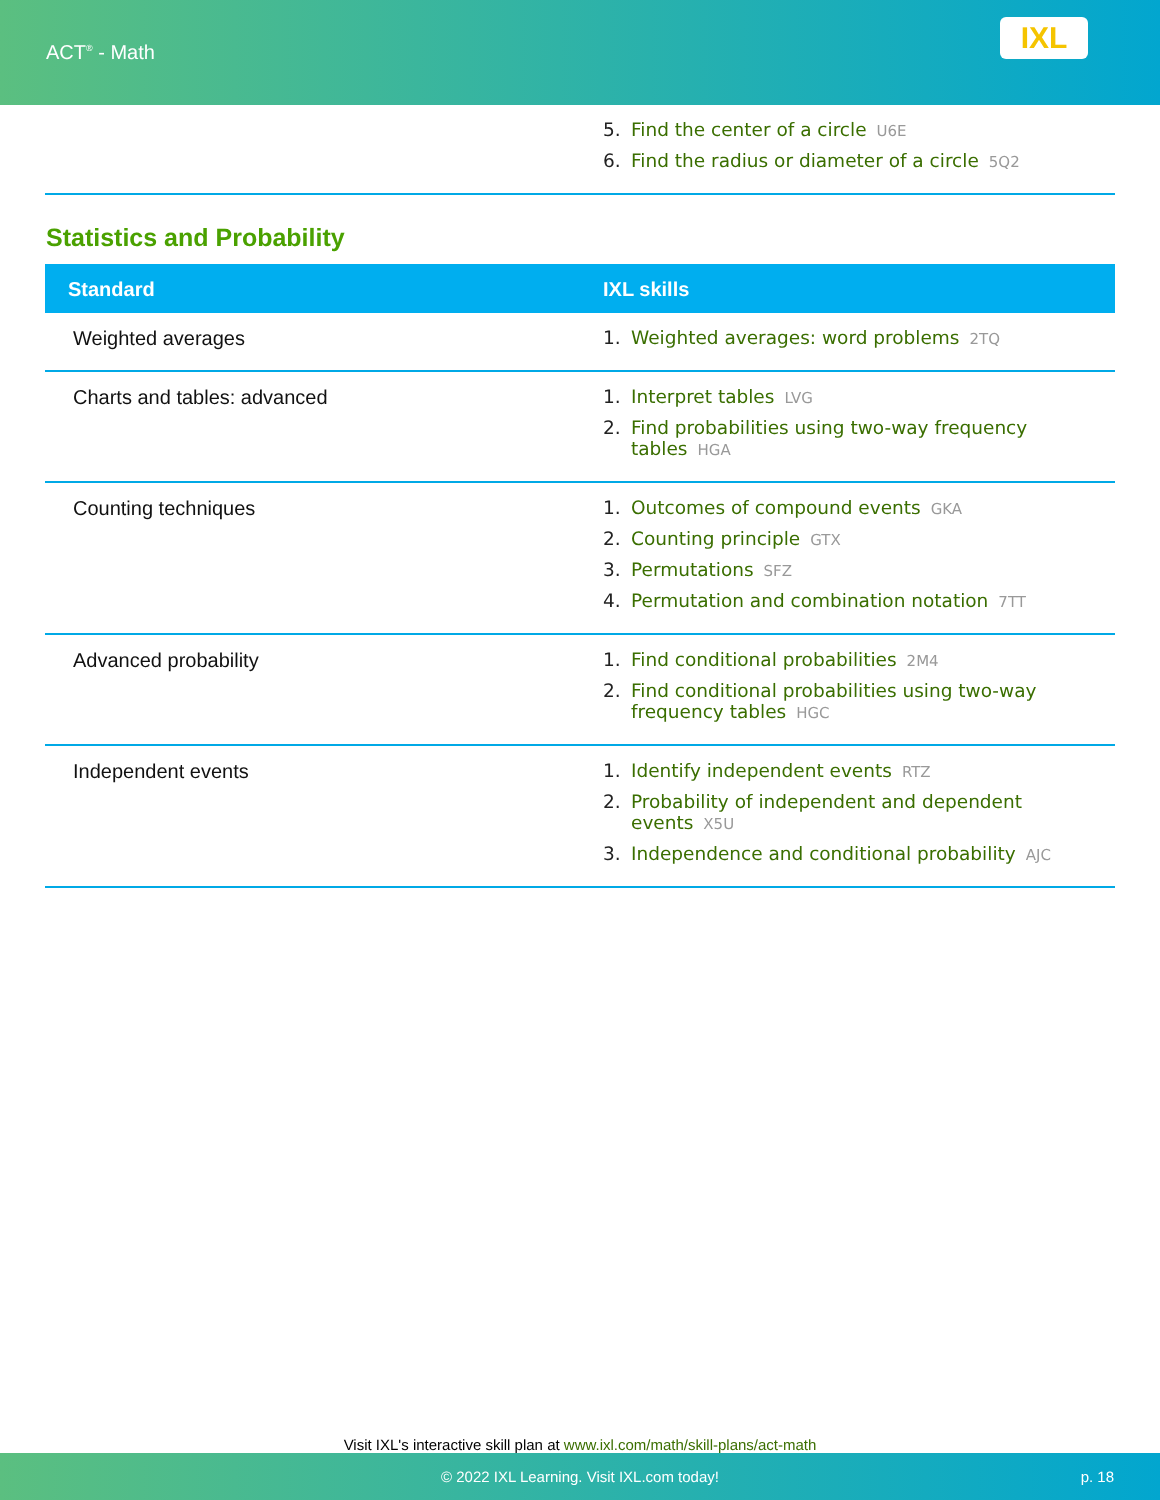ACT<sup>®</sup> - Math
IXL
| | 5. Find the center of a circle U6E 6. Find the radius or diameter of a circle 5Q2 |
Statistics and Probability
| Standard | IXL skills |
| --- | --- |
| Weighted averages | 1. Weighted averages: word problems 2TQ |
| Charts and tables: advanced | 1. Interpret tables LVG 2. Find probabilities using two-way frequency tables HGA |
| Counting techniques | 1. Outcomes of compound events GKA 2. Counting principle GTX 3. Permutations SFZ 4. Permutation and combination notation 7TT |
| Advanced probability | 1. Find conditional probabilities 2M4 2. Find conditional probabilities using two-way frequency tables HGC |
| Independent events | 1. Identify independent events RTZ 2. Probability of independent and dependent events X5U 3. Independence and conditional probability AJC |
Visit IXL's interactive skill plan at www.ixl.com/math/skill-plans/act-math
© 2022 IXL Learning. Visit IXL.com today! p. 18